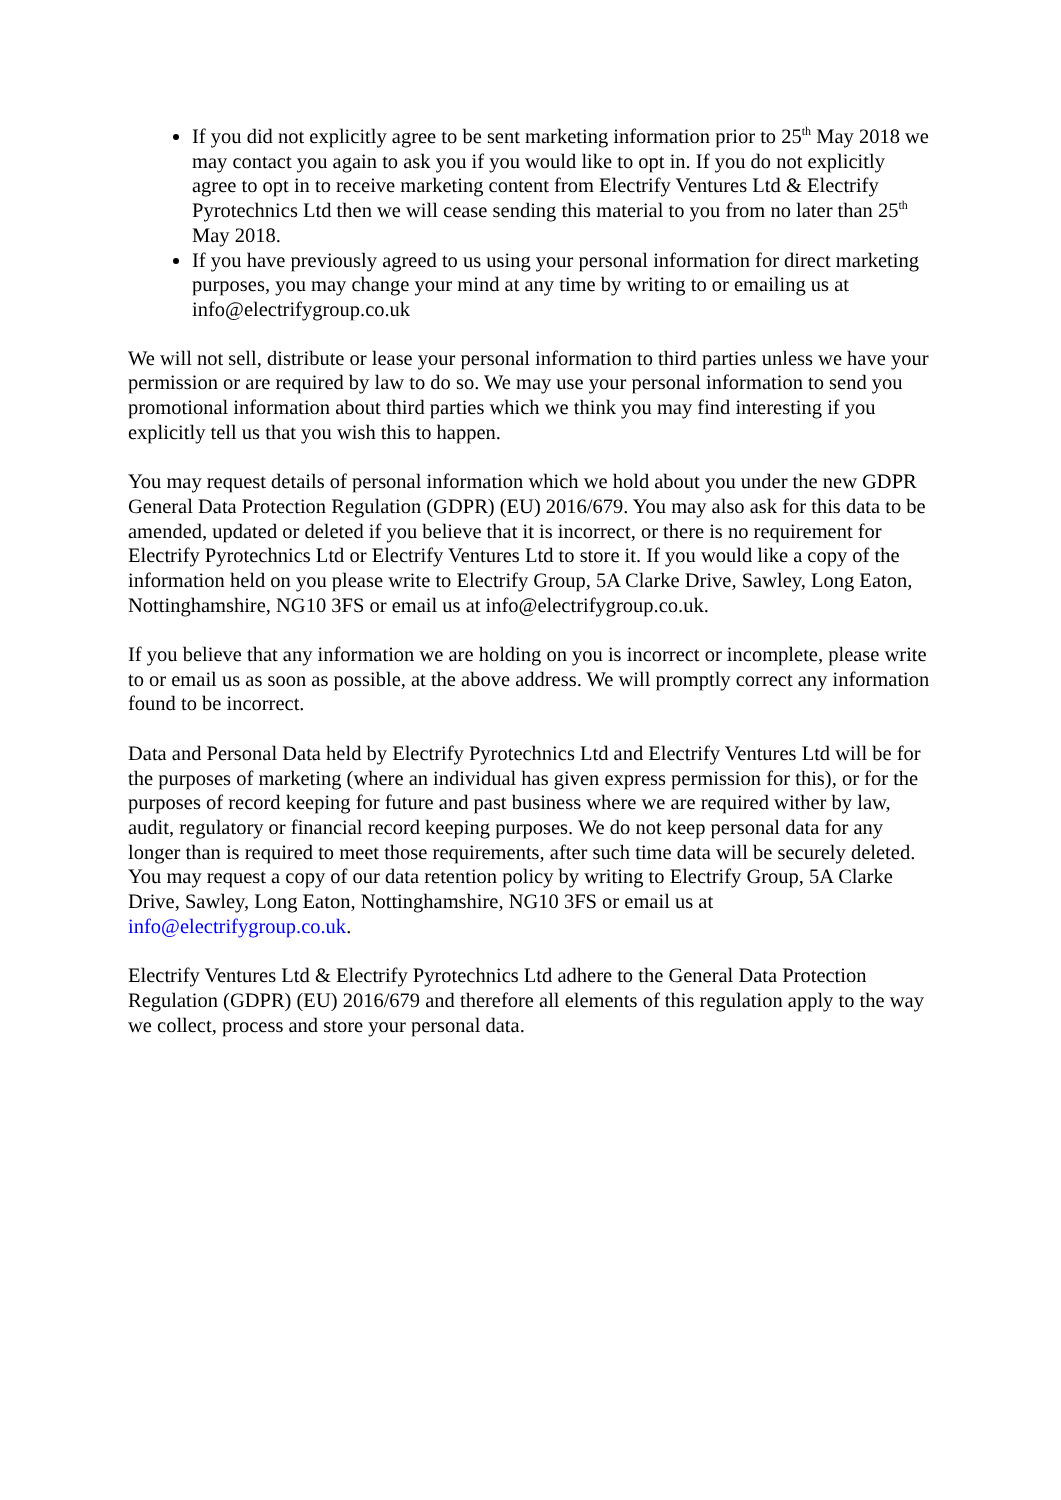If you did not explicitly agree to be sent marketing information prior to 25<sup>th</sup> May 2018 we may contact you again to ask you if you would like to opt in. If you do not explicitly agree to opt in to receive marketing content from Electrify Ventures Ltd & Electrify Pyrotechnics Ltd then we will cease sending this material to you from no later than 25<sup>th</sup> May 2018.
If you have previously agreed to us using your personal information for direct marketing purposes, you may change your mind at any time by writing to or emailing us at info@electrifygroup.co.uk
We will not sell, distribute or lease your personal information to third parties unless we have your permission or are required by law to do so. We may use your personal information to send you promotional information about third parties which we think you may find interesting if you explicitly tell us that you wish this to happen.
You may request details of personal information which we hold about you under the new GDPR General Data Protection Regulation (GDPR) (EU) 2016/679. You may also ask for this data to be amended, updated or deleted if you believe that it is incorrect, or there is no requirement for Electrify Pyrotechnics Ltd or Electrify Ventures Ltd to store it. If you would like a copy of the information held on you please write to Electrify Group, 5A Clarke Drive, Sawley, Long Eaton, Nottinghamshire, NG10 3FS or email us at info@electrifygroup.co.uk.
If you believe that any information we are holding on you is incorrect or incomplete, please write to or email us as soon as possible, at the above address. We will promptly correct any information found to be incorrect.
Data and Personal Data held by Electrify Pyrotechnics Ltd and Electrify Ventures Ltd will be for the purposes of marketing (where an individual has given express permission for this), or for the purposes of record keeping for future and past business where we are required wither by law, audit, regulatory or financial record keeping purposes. We do not keep personal data for any longer than is required to meet those requirements, after such time data will be securely deleted. You may request a copy of our data retention policy by writing to Electrify Group, 5A Clarke Drive, Sawley, Long Eaton, Nottinghamshire, NG10 3FS or email us at info@electrifygroup.co.uk.
Electrify Ventures Ltd & Electrify Pyrotechnics Ltd adhere to the General Data Protection Regulation (GDPR) (EU) 2016/679 and therefore all elements of this regulation apply to the way we collect, process and store your personal data.